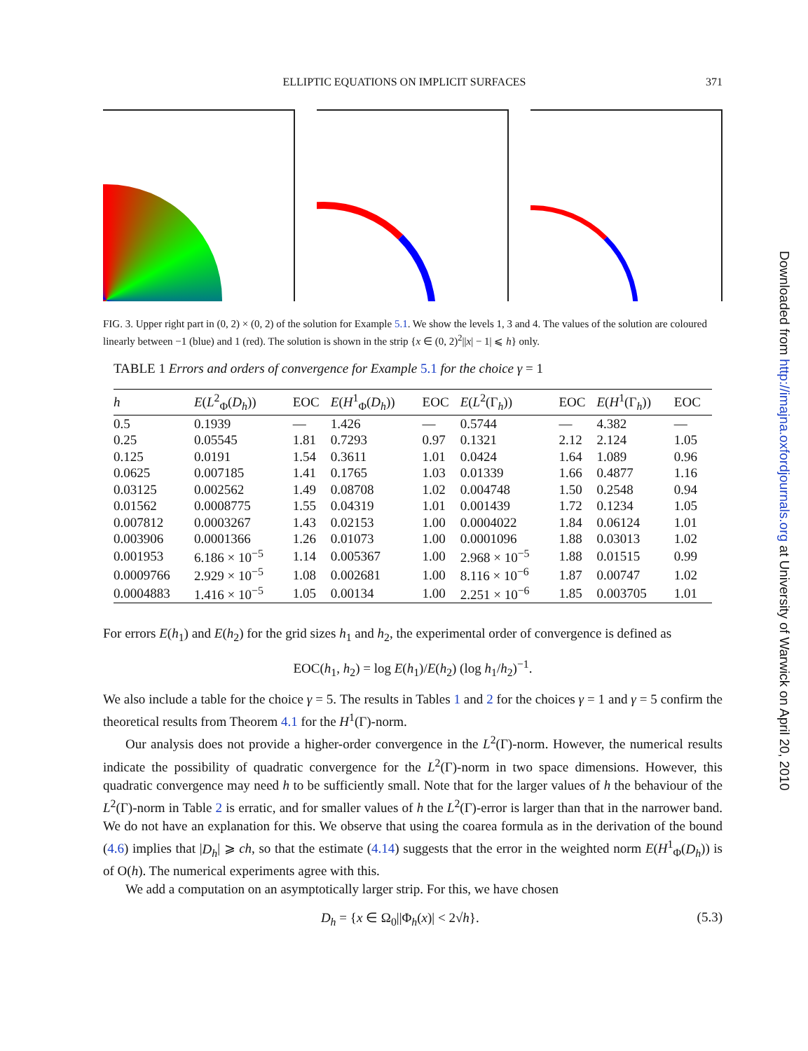ELLIPTIC EQUATIONS ON IMPLICIT SURFACES 371
FIG. 3. Upper right part in (0, 2) × (0, 2) of the solution for Example 5.1. We show the levels 1, 3 and 4. The values of the solution are coloured linearly between −1 (blue) and 1 (red). The solution is shown in the strip {x ∈ (0, 2)<sup>2</sup>||x| − 1| ⩽ h} only.
TABLE 1 Errors and orders of convergence for Example 5.1 for the choice γ = 1
| h | E ( L<sup>2</sup><sub>Φ</sub>( D<sub>h</sub> )) | EOC | E ( H<sup>1</sup><sub>Φ</sub>( D<sub>h</sub> )) | EOC | E ( L<sup>2</sup>(Γ<sub>h</sub>)) | EOC | E ( H<sup>1</sup>(Γ<sub>h</sub>)) | EOC |
| --- | --- | --- | --- | --- | --- | --- | --- | --- |
| 0.5 | 0.1939 | — | 1.426 | — | 0.5744 | — | 4.382 | — |
| 0.25 | 0.05545 | 1.81 | 0.7293 | 0.97 | 0.1321 | 2.12 | 2.124 | 1.05 |
| 0.125 | 0.0191 | 1.54 | 0.3611 | 1.01 | 0.0424 | 1.64 | 1.089 | 0.96 |
| 0.0625 | 0.007185 | 1.41 | 0.1765 | 1.03 | 0.01339 | 1.66 | 0.4877 | 1.16 |
| 0.03125 | 0.002562 | 1.49 | 0.08708 | 1.02 | 0.004748 | 1.50 | 0.2548 | 0.94 |
| 0.01562 | 0.0008775 | 1.55 | 0.04319 | 1.01 | 0.001439 | 1.72 | 0.1234 | 1.05 |
| 0.007812 | 0.0003267 | 1.43 | 0.02153 | 1.00 | 0.0004022 | 1.84 | 0.06124 | 1.01 |
| 0.003906 | 0.0001366 | 1.26 | 0.01073 | 1.00 | 0.0001096 | 1.88 | 0.03013 | 1.02 |
| 0.001953 | 6.186 × 10<sup>−5</sup> | 1.14 | 0.005367 | 1.00 | 2.968 × 10<sup>−5</sup> | 1.88 | 0.01515 | 0.99 |
| 0.0009766 | 2.929 × 10<sup>−5</sup> | 1.08 | 0.002681 | 1.00 | 8.116 × 10<sup>−6</sup> | 1.87 | 0.00747 | 1.02 |
| 0.0004883 | 1.416 × 10<sup>−5</sup> | 1.05 | 0.00134 | 1.00 | 2.251 × 10<sup>−6</sup> | 1.85 | 0.003705 | 1.01 |
For errors E(h<sub>1</sub>) and E(h<sub>2</sub>) for the grid sizes h<sub>1</sub> and h<sub>2</sub>, the experimental order of convergence is defined as
EOC(h<sub>1</sub>, h<sub>2</sub>) = log E(h<sub>1</sub>)/E(h<sub>2</sub>) (log h<sub>1</sub>/h<sub>2</sub>)<sup>−1</sup>.
We also include a table for the choice γ = 5. The results in Tables 1 and 2 for the choices γ = 1 and γ = 5 confirm the theoretical results from Theorem 4.1 for the H<sup>1</sup>(Γ)-norm.
Our analysis does not provide a higher-order convergence in the L<sup>2</sup>(Γ)-norm. However, the numerical results indicate the possibility of quadratic convergence for the L<sup>2</sup>(Γ)-norm in two space dimensions. However, this quadratic convergence may need h to be sufficiently small. Note that for the larger values of h the behaviour of the L<sup>2</sup>(Γ)-norm in Table 2 is erratic, and for smaller values of h the L<sup>2</sup>(Γ)-error is larger than that in the narrower band. We do not have an explanation for this. We observe that using the coarea formula as in the derivation of the bound (4.6) implies that |D<sub>h</sub>| ⩾ ch, so that the estimate (4.14) suggests that the error in the weighted norm E(H<sup>1</sup><sub>Φ</sub>(D<sub>h</sub>)) is of O(h). The numerical experiments agree with this.
We add a computation on an asymptotically larger strip. For this, we have chosen
D<sub>h</sub> = {x ∈ Ω<sub>0</sub>||Φ<sub>h</sub>(x)| < 2√h}. (5.3)
Downloaded from http://imajna.oxfordjournals.org at University of Warwick on April 20, 2010